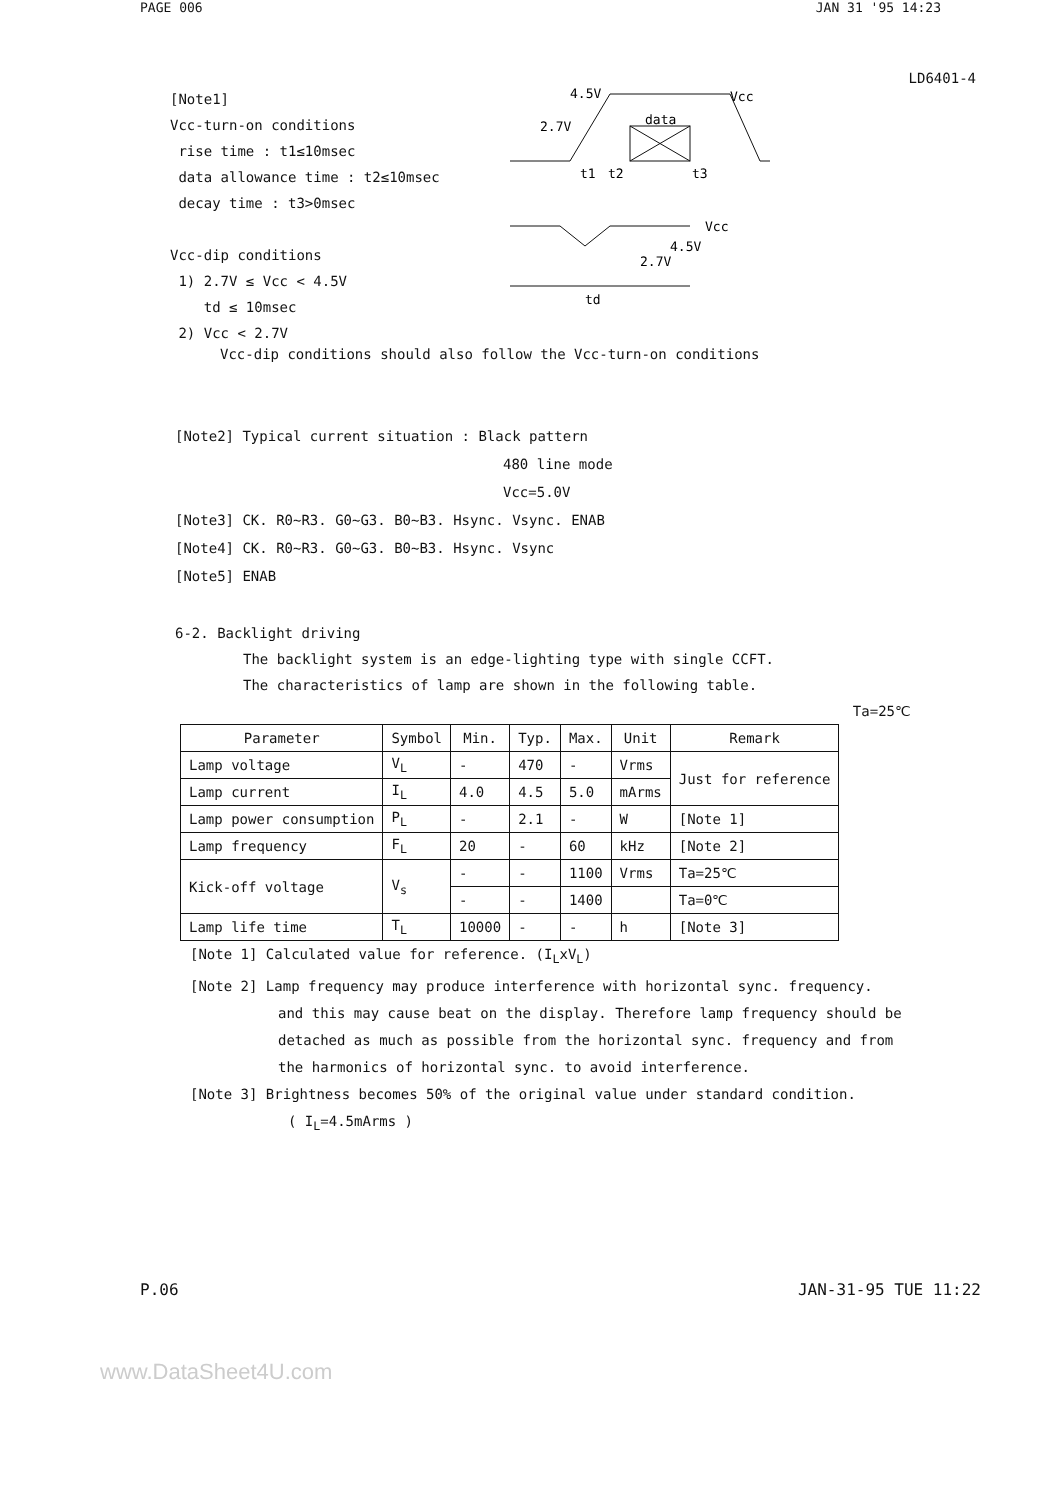PAGE 006 JAN 31 '95 14:23
LD6401-4
[Note1]
Vcc-turn-on conditions
rise time : t1≤10msec
data allowance time : t2≤10msec
decay time : t3>0msec
Vcc-dip conditions
1) 2.7V ≤ Vcc < 4.5V
td ≤ 10msec
2) Vcc < 2.7V
4.5V
Vcc
2.7V
data
t1
t2
t3
Vcc
td
2.7V
4.5V
Vcc-dip conditions should also follow the Vcc-turn-on conditions
[Note2] Typical current situation : Black pattern
480 line mode
Vcc=5.0V
[Note3] CK. R0~R3. G0~G3. B0~B3. Hsync. Vsync. ENAB
[Note4] CK. R0~R3. G0~G3. B0~B3. Hsync. Vsync
[Note5] ENAB
6-2. Backlight driving
The backlight system is an edge-lighting type with single CCFT.
The characteristics of lamp are shown in the following table.
Ta=25℃
| Parameter | Symbol | Min. | Typ. | Max. | Unit | Remark |
| --- | --- | --- | --- | --- | --- | --- |
| Lamp voltage | V<sub>L</sub> | - | 470 | - | Vrms | Just for reference |
| Lamp current | I<sub>L</sub> | 4.0 | 4.5 | 5.0 | mArms | |
| Lamp power consumption | P<sub>L</sub> | - | 2.1 | - | W | [Note 1] |
| Lamp frequency | F<sub>L</sub> | 20 | - | 60 | kHz | [Note 2] |
| Kick-off voltage | V<sub>s</sub> | - | - | 1100 | Vrms | Ta=25℃ |
| | | - | - | 1400 | | Ta=0℃ |
| Lamp life time | T<sub>L</sub> | 10000 | - | - | h | [Note 3] |
[Note 1] Calculated value for reference. (I<sub>L</sub>xV<sub>L</sub>)
[Note 2] Lamp frequency may produce interference with horizontal sync. frequency.
and this may cause beat on the display. Therefore lamp frequency should be
detached as much as possible from the horizontal sync. frequency and from
the harmonics of horizontal sync. to avoid interference.
[Note 3] Brightness becomes 50% of the original value under standard condition.
( I<sub>L</sub>=4.5mArms )
P.06 JAN-31-95 TUE 11:22
www.DataSheet4U.com